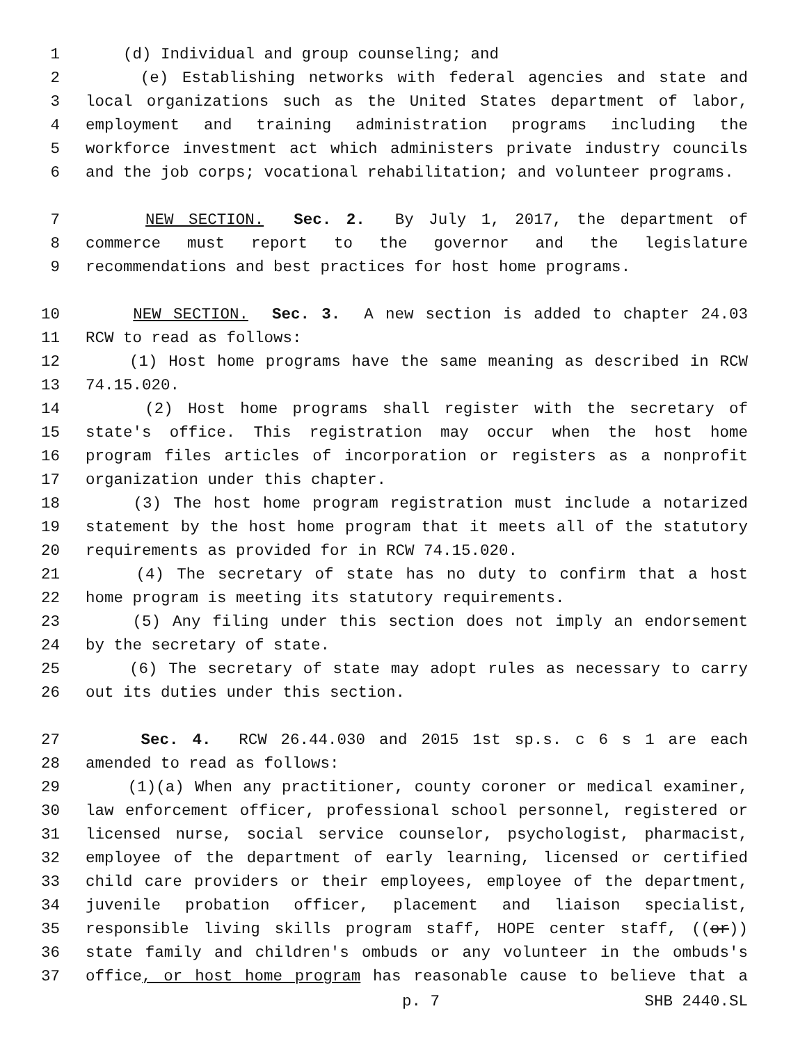1 (d) Individual and group counseling; and
2 (e) Establishing networks with federal agencies and state and
3 local organizations such as the United States department of labor,
4 employment and training administration programs including the
5 workforce investment act which administers private industry councils
6 and the job corps; vocational rehabilitation; and volunteer programs.
7 NEW SECTION. Sec. 2. By July 1, 2017, the department of
8 commerce must report to the governor and the legislature
9 recommendations and best practices for host home programs.
10 NEW SECTION. Sec. 3. A new section is added to chapter 24.03
11 RCW to read as follows:
12 (1) Host home programs have the same meaning as described in RCW
13 74.15.020.
14 (2) Host home programs shall register with the secretary of
15 state's office. This registration may occur when the host home
16 program files articles of incorporation or registers as a nonprofit
17 organization under this chapter.
18 (3) The host home program registration must include a notarized
19 statement by the host home program that it meets all of the statutory
20 requirements as provided for in RCW 74.15.020.
21 (4) The secretary of state has no duty to confirm that a host
22 home program is meeting its statutory requirements.
23 (5) Any filing under this section does not imply an endorsement
24 by the secretary of state.
25 (6) The secretary of state may adopt rules as necessary to carry
26 out its duties under this section.
27 Sec. 4. RCW 26.44.030 and 2015 1st sp.s. c 6 s 1 are each
28 amended to read as follows:
29 (1)(a) When any practitioner, county coroner or medical examiner,
30 law enforcement officer, professional school personnel, registered or
31 licensed nurse, social service counselor, psychologist, pharmacist,
32 employee of the department of early learning, licensed or certified
33 child care providers or their employees, employee of the department,
34 juvenile probation officer, placement and liaison specialist,
35 responsible living skills program staff, HOPE center staff, ((or))
36 state family and children's ombuds or any volunteer in the ombuds's
37 office, or host home program has reasonable cause to believe that a
p. 7 SHB 2440.SL